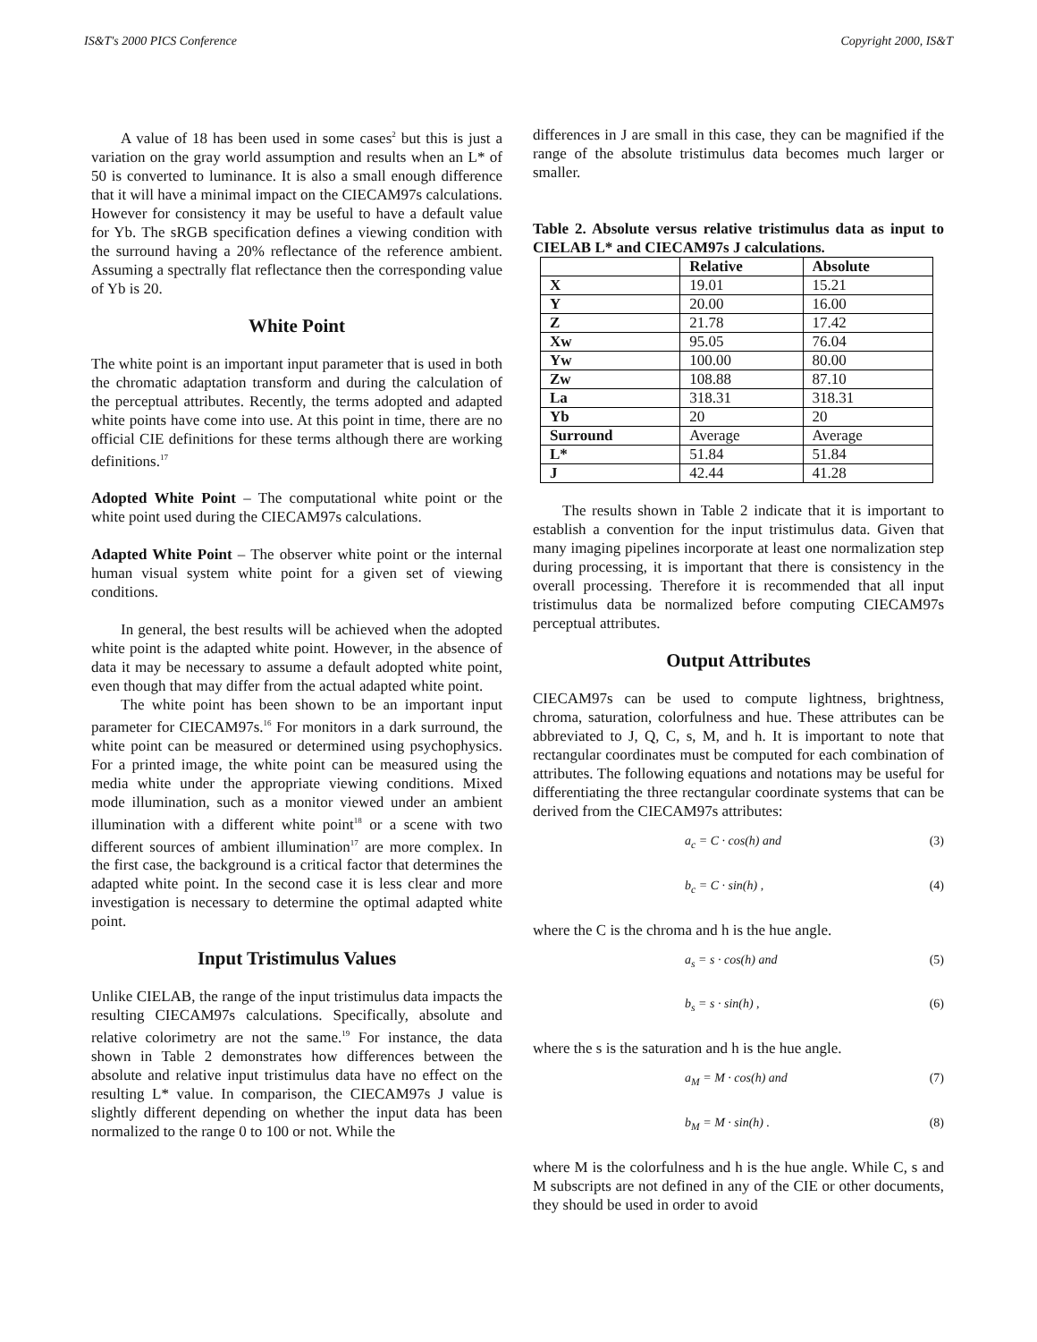IS&T's 2000 PICS Conference Copyright 2000, IS&T
A value of 18 has been used in some cases<sup>2</sup> but this is just a variation on the gray world assumption and results when an L* of 50 is converted to luminance. It is also a small enough difference that it will have a minimal impact on the CIECAM97s calculations. However for consistency it may be useful to have a default value for Yb. The sRGB specification defines a viewing condition with the surround having a 20% reflectance of the reference ambient. Assuming a spectrally flat reflectance then the corresponding value of Yb is 20.
White Point
The white point is an important input parameter that is used in both the chromatic adaptation transform and during the calculation of the perceptual attributes. Recently, the terms adopted and adapted white points have come into use. At this point in time, there are no official CIE definitions for these terms although there are working definitions.<sup>17</sup>
Adopted White Point – The computational white point or the white point used during the CIECAM97s calculations.
Adapted White Point – The observer white point or the internal human visual system white point for a given set of viewing conditions.
In general, the best results will be achieved when the adopted white point is the adapted white point. However, in the absence of data it may be necessary to assume a default adopted white point, even though that may differ from the actual adapted white point.
The white point has been shown to be an important input parameter for CIECAM97s.<sup>16</sup> For monitors in a dark surround, the white point can be measured or determined using psychophysics. For a printed image, the white point can be measured using the media white under the appropriate viewing conditions. Mixed mode illumination, such as a monitor viewed under an ambient illumination with a different white point<sup>18</sup> or a scene with two different sources of ambient illumination<sup>17</sup> are more complex. In the first case, the background is a critical factor that determines the adapted white point. In the second case it is less clear and more investigation is necessary to determine the optimal adapted white point.
Input Tristimulus Values
Unlike CIELAB, the range of the input tristimulus data impacts the resulting CIECAM97s calculations. Specifically, absolute and relative colorimetry are not the same.<sup>19</sup> For instance, the data shown in Table 2 demonstrates how differences between the absolute and relative input tristimulus data have no effect on the resulting L* value. In comparison, the CIECAM97s J value is slightly different depending on whether the input data has been normalized to the range 0 to 100 or not. While the
differences in J are small in this case, they can be magnified if the range of the absolute tristimulus data becomes much larger or smaller.
Table 2. Absolute versus relative tristimulus data as input to CIELAB L* and CIECAM97s J calculations.
| | Relative | Absolute |
| --- | --- | --- |
| X | 19.01 | 15.21 |
| Y | 20.00 | 16.00 |
| Z | 21.78 | 17.42 |
| Xw | 95.05 | 76.04 |
| Yw | 100.00 | 80.00 |
| Zw | 108.88 | 87.10 |
| La | 318.31 | 318.31 |
| Yb | 20 | 20 |
| Surround | Average | Average |
| L* | 51.84 | 51.84 |
| J | 42.44 | 41.28 |
The results shown in Table 2 indicate that it is important to establish a convention for the input tristimulus data. Given that many imaging pipelines incorporate at least one normalization step during processing, it is important that there is consistency in the overall processing. Therefore it is recommended that all input tristimulus data be normalized before computing CIECAM97s perceptual attributes.
Output Attributes
CIECAM97s can be used to compute lightness, brightness, chroma, saturation, colorfulness and hue. These attributes can be abbreviated to J, Q, C, s, M, and h. It is important to note that rectangular coordinates must be computed for each combination of attributes. The following equations and notations may be useful for differentiating the three rectangular coordinate systems that can be derived from the CIECAM97s attributes:
a<sub>c</sub> = C · cos(h) and (3)
b<sub>c</sub> = C · sin(h) , (4)
where the C is the chroma and h is the hue angle.
a<sub>s</sub> = s · cos(h) and (5)
b<sub>s</sub> = s · sin(h) , (6)
where the s is the saturation and h is the hue angle.
a<sub>M</sub> = M · cos(h) and (7)
b<sub>M</sub> = M · sin(h) . (8)
where M is the colorfulness and h is the hue angle. While C, s and M subscripts are not defined in any of the CIE or other documents, they should be used in order to avoid